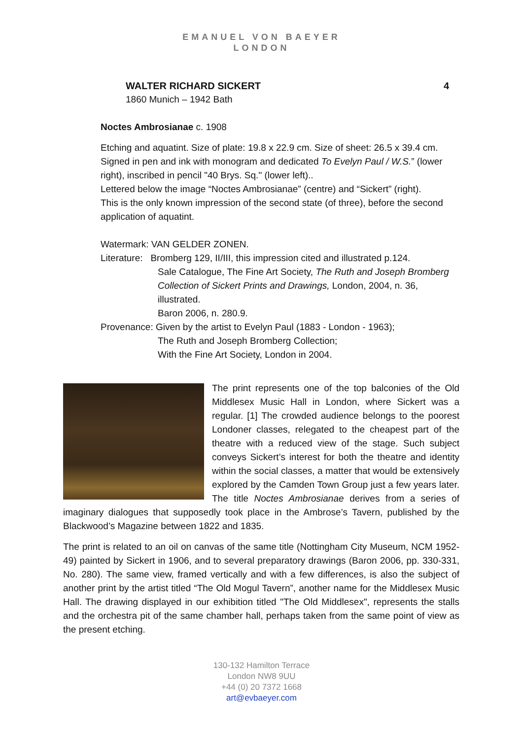EMANUEL VON BAEYER
LONDON
WALTER RICHARD SICKERT 4
1860 Munich – 1942 Bath
Noctes Ambrosianae c. 1908
Etching and aquatint. Size of plate: 19.8 x 22.9 cm. Size of sheet: 26.5 x 39.4 cm. Signed in pen and ink with monogram and dedicated To Evelyn Paul / W.S.” (lower right), inscribed in pencil "40 Brys. Sq." (lower left)..
Lettered below the image “Noctes Ambrosianae” (centre) and “Sickert” (right).
This is the only known impression of the second state (of three), before the second application of aquatint.
Watermark: VAN GELDER ZONEN.
Literature: Bromberg 129, II/III, this impression cited and illustrated p.124.
Sale Catalogue, The Fine Art Society, The Ruth and Joseph Bromberg Collection of Sickert Prints and Drawings, London, 2004, n. 36, illustrated.
Baron 2006, n. 280.9.
Provenance: Given by the artist to Evelyn Paul (1883 - London - 1963);
The Ruth and Joseph Bromberg Collection;
With the Fine Art Society, London in 2004.
The print represents one of the top balconies of the Old Middlesex Music Hall in London, where Sickert was a regular. [1] The crowded audience belongs to the poorest Londoner classes, relegated to the cheapest part of the theatre with a reduced view of the stage. Such subject conveys Sickert’s interest for both the theatre and identity within the social classes, a matter that would be extensively explored by the Camden Town Group just a few years later. The title Noctes Ambrosianae derives from a series of imaginary dialogues that supposedly took place in the Ambrose’s Tavern, published by the Blackwood’s Magazine between 1822 and 1835.
The print is related to an oil on canvas of the same title (Nottingham City Museum, NCM 1952-49) painted by Sickert in 1906, and to several preparatory drawings (Baron 2006, pp. 330-331, No. 280). The same view, framed vertically and with a few differences, is also the subject of another print by the artist titled “The Old Mogul Tavern”, another name for the Middlesex Music Hall. The drawing displayed in our exhibition titled "The Old Middlesex", represents the stalls and the orchestra pit of the same chamber hall, perhaps taken from the same point of view as the present etching.
130-132 Hamilton Terrace
London NW8 9UU
+44 (0) 20 7372 1668
art@evbaeyer.com